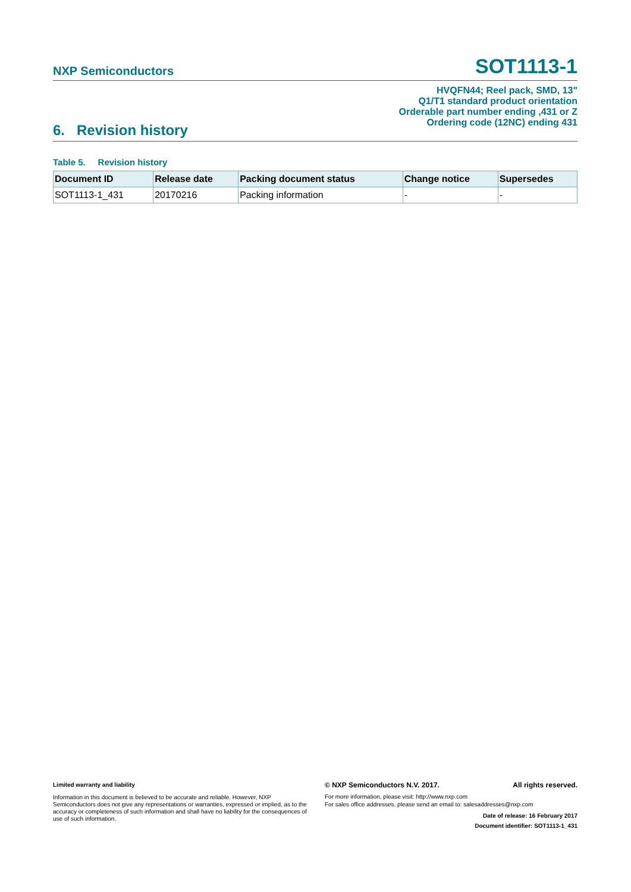NXP Semiconductors
SOT1113-1
HVQFN44; Reel pack, SMD, 13"
Q1/T1 standard product orientation
Orderable part number ending ,431 or Z
Ordering code (12NC) ending 431
6. Revision history
Table 5. Revision history
| Document ID | Release date | Packing document status | Change notice | Supersedes |
| --- | --- | --- | --- | --- |
| SOT1113-1_431 | 20170216 | Packing information | - | - |
Limited warranty and liability
Information in this document is believed to be accurate and reliable. However, NXP Semiconductors does not give any representations or warranties, expressed or implied, as to the accuracy or completeness of such information and shall have no liability for the consequences of use of such information.
© NXP Semiconductors N.V. 2017. All rights reserved.
For more information, please visit: http://www.nxp.com
For sales office addresses, please send an email to: salesaddresses@nxp.com
Date of release: 16 February 2017
Document identifier: SOT1113-1_431